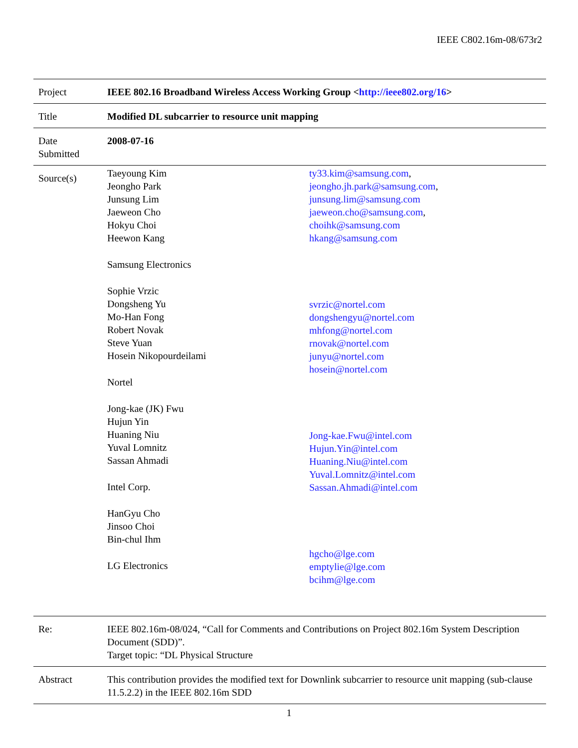IEEE C802.16m-08/673r2
| Project | IEEE 802.16 Broadband Wireless Access Working Group < http://ieee802.org/16 > |
| Title | Modified DL subcarrier to resource unit mapping |
| Date Submitted | 2008-07-16 |
| Source(s) | Taeyoung Kim Jeongho Park Junsung Lim Jaeweon Cho Hokyu Choi Heewon Kang Samsung Electronics Sophie Vrzic Dongsheng Yu Mo-Han Fong Robert Novak Steve Yuan Hosein Nikopourdeilami Nortel Jong-kae (JK) Fwu Hujun Yin Huaning Niu Yuval Lomnitz Sassan Ahmadi Intel Corp. HanGyu Cho Jinsoo Choi Bin-chul Ihm LG Electronics ty33.kim@samsung.com , jeongho.jh.park@samsung.com , junsung.lim@samsung.com jaeweon.cho@samsung.com , choihk@samsung.com hkang@samsung.com svrzic@nortel.com dongshengyu@nortel.com mhfong@nortel.com rnovak@nortel.com junyu@nortel.com hosein@nortel.com Jong-kae.Fwu@intel.com Hujun.Yin@intel.com Huaning.Niu@intel.com Yuval.Lomnitz@intel.com Sassan.Ahmadi@intel.com hgcho@lge.com emptylie@lge.com bcihm@lge.com |
| Re: | IEEE 802.16m-08/024, “Call for Comments and Contributions on Project 802.16m System Description Document (SDD)”. Target topic: “DL Physical Structure |
| Abstract | This contribution provides the modified text for Downlink subcarrier to resource unit mapping (sub-clause 11.5.2.2) in the IEEE 802.16m SDD |
1